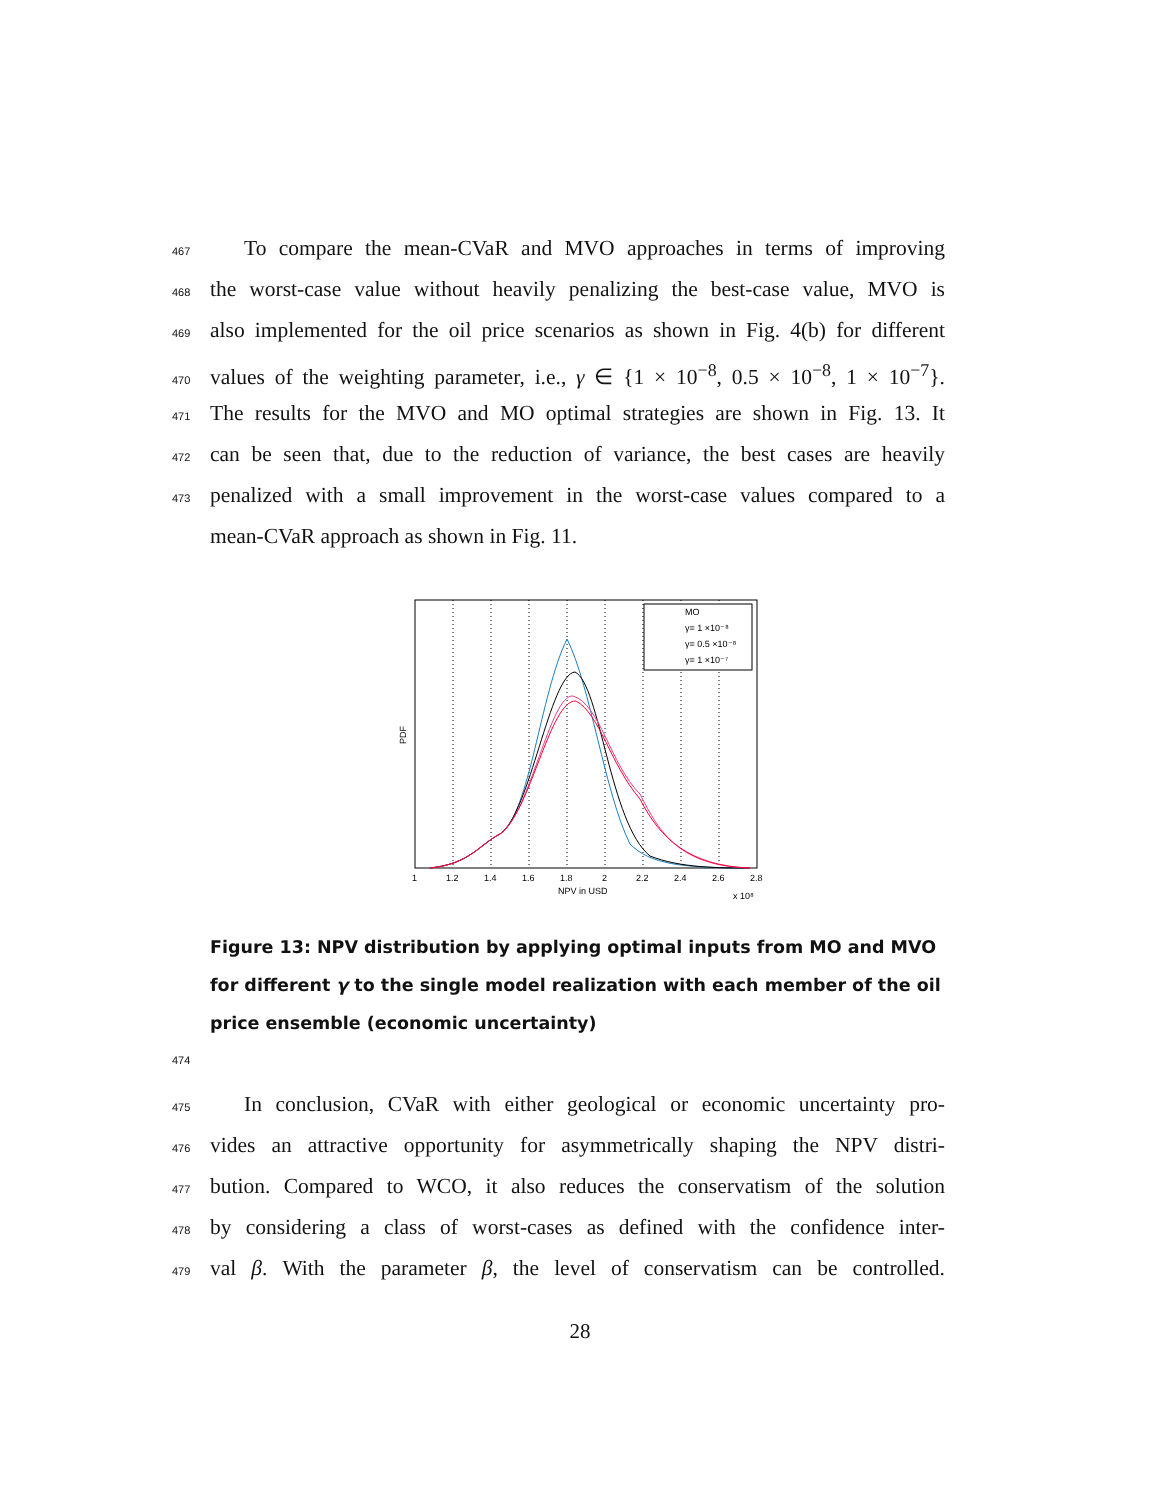467 To compare the mean-CVaR and MVO approaches in terms of improving
468 the worst-case value without heavily penalizing the best-case value, MVO is
469 also implemented for the oil price scenarios as shown in Fig. 4(b) for different
470 values of the weighting parameter, i.e., γ ∈ {1 × 10<sup>−8</sup>, 0.5 × 10<sup>−8</sup>, 1 × 10<sup>−7</sup>}.
471 The results for the MVO and MO optimal strategies are shown in Fig. 13. It
472 can be seen that, due to the reduction of variance, the best cases are heavily
473 penalized with a small improvement in the worst-case values compared to a
mean-CVaR approach as shown in Fig. 11.
MO
γ= 1 ×10⁻⁸
γ= 0.5 ×10⁻⁸
γ= 1 ×10⁻⁷
1
1.2
1.4
1.6
1.8
2
2.2
2.4
2.6
2.8
NPV in USD
x 10⁸
PDF
Figure 13: NPV distribution by applying optimal inputs from MO and MVO for different γ to the single model realization with each member of the oil price ensemble (economic uncertainty)
474
475 In conclusion, CVaR with either geological or economic uncertainty pro-
476 vides an attractive opportunity for asymmetrically shaping the NPV distri-
477 bution. Compared to WCO, it also reduces the conservatism of the solution
478 by considering a class of worst-cases as defined with the confidence inter-
479 val β. With the parameter β, the level of conservatism can be controlled.
28